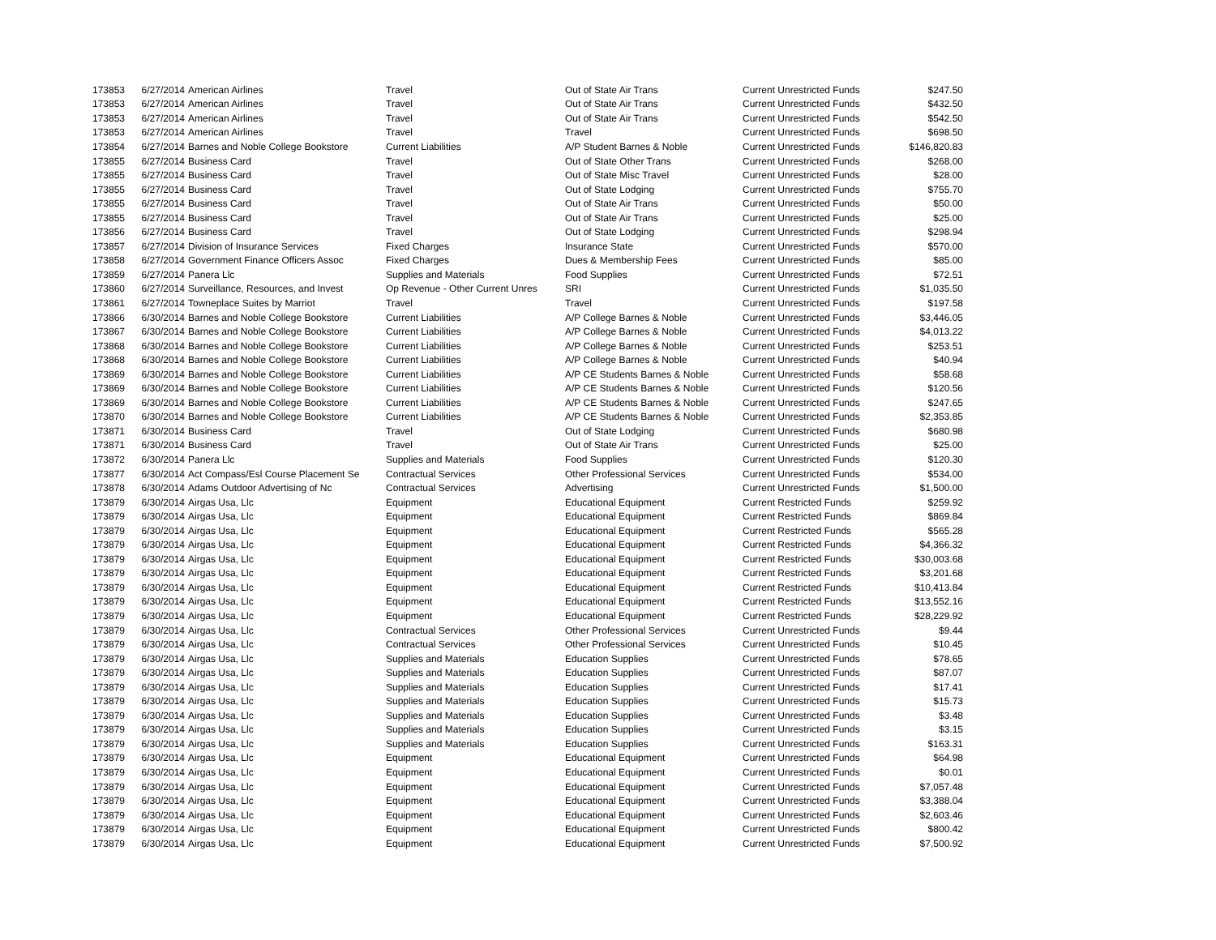| 173853 | 6/27/2014 | American Airlines | Travel | Out of State Air Trans | Current Unrestricted Funds | $247.50 |
| 173853 | 6/27/2014 | American Airlines | Travel | Out of State Air Trans | Current Unrestricted Funds | $432.50 |
| 173853 | 6/27/2014 | American Airlines | Travel | Out of State Air Trans | Current Unrestricted Funds | $542.50 |
| 173853 | 6/27/2014 | American Airlines | Travel | Travel | Current Unrestricted Funds | $698.50 |
| 173854 | 6/27/2014 | Barnes and Noble College Bookstore | Current Liabilities | A/P Student Barnes & Noble | Current Unrestricted Funds | $146,820.83 |
| 173855 | 6/27/2014 | Business Card | Travel | Out of State Other Trans | Current Unrestricted Funds | $268.00 |
| 173855 | 6/27/2014 | Business Card | Travel | Out of State Misc Travel | Current Unrestricted Funds | $28.00 |
| 173855 | 6/27/2014 | Business Card | Travel | Out of State Lodging | Current Unrestricted Funds | $755.70 |
| 173855 | 6/27/2014 | Business Card | Travel | Out of State Air Trans | Current Unrestricted Funds | $50.00 |
| 173855 | 6/27/2014 | Business Card | Travel | Out of State Air Trans | Current Unrestricted Funds | $25.00 |
| 173856 | 6/27/2014 | Business Card | Travel | Out of State Lodging | Current Unrestricted Funds | $298.94 |
| 173857 | 6/27/2014 | Division of Insurance Services | Fixed Charges | Insurance State | Current Unrestricted Funds | $570.00 |
| 173858 | 6/27/2014 | Government Finance Officers Assoc | Fixed Charges | Dues & Membership Fees | Current Unrestricted Funds | $85.00 |
| 173859 | 6/27/2014 | Panera Llc | Supplies and Materials | Food Supplies | Current Unrestricted Funds | $72.51 |
| 173860 | 6/27/2014 | Surveillance, Resources, and Invest | Op Revenue - Other Current Unres | SRI | Current Unrestricted Funds | $1,035.50 |
| 173861 | 6/27/2014 | Towneplace Suites by Marriot | Travel | Travel | Current Unrestricted Funds | $197.58 |
| 173866 | 6/30/2014 | Barnes and Noble College Bookstore | Current Liabilities | A/P College Barnes & Noble | Current Unrestricted Funds | $3,446.05 |
| 173867 | 6/30/2014 | Barnes and Noble College Bookstore | Current Liabilities | A/P College Barnes & Noble | Current Unrestricted Funds | $4,013.22 |
| 173868 | 6/30/2014 | Barnes and Noble College Bookstore | Current Liabilities | A/P College Barnes & Noble | Current Unrestricted Funds | $253.51 |
| 173868 | 6/30/2014 | Barnes and Noble College Bookstore | Current Liabilities | A/P College Barnes & Noble | Current Unrestricted Funds | $40.94 |
| 173869 | 6/30/2014 | Barnes and Noble College Bookstore | Current Liabilities | A/P CE Students Barnes & Noble | Current Unrestricted Funds | $58.68 |
| 173869 | 6/30/2014 | Barnes and Noble College Bookstore | Current Liabilities | A/P CE Students Barnes & Noble | Current Unrestricted Funds | $120.56 |
| 173869 | 6/30/2014 | Barnes and Noble College Bookstore | Current Liabilities | A/P CE Students Barnes & Noble | Current Unrestricted Funds | $247.65 |
| 173870 | 6/30/2014 | Barnes and Noble College Bookstore | Current Liabilities | A/P CE Students Barnes & Noble | Current Unrestricted Funds | $2,353.85 |
| 173871 | 6/30/2014 | Business Card | Travel | Out of State Lodging | Current Unrestricted Funds | $680.98 |
| 173871 | 6/30/2014 | Business Card | Travel | Out of State Air Trans | Current Unrestricted Funds | $25.00 |
| 173872 | 6/30/2014 | Panera Llc | Supplies and Materials | Food Supplies | Current Unrestricted Funds | $120.30 |
| 173877 | 6/30/2014 | Act Compass/Esl Course Placement Se | Contractual Services | Other Professional Services | Current Unrestricted Funds | $534.00 |
| 173878 | 6/30/2014 | Adams Outdoor Advertising of Nc | Contractual Services | Advertising | Current Unrestricted Funds | $1,500.00 |
| 173879 | 6/30/2014 | Airgas Usa, Llc | Equipment | Educational Equipment | Current Restricted Funds | $259.92 |
| 173879 | 6/30/2014 | Airgas Usa, Llc | Equipment | Educational Equipment | Current Restricted Funds | $869.84 |
| 173879 | 6/30/2014 | Airgas Usa, Llc | Equipment | Educational Equipment | Current Restricted Funds | $565.28 |
| 173879 | 6/30/2014 | Airgas Usa, Llc | Equipment | Educational Equipment | Current Restricted Funds | $4,366.32 |
| 173879 | 6/30/2014 | Airgas Usa, Llc | Equipment | Educational Equipment | Current Restricted Funds | $30,003.68 |
| 173879 | 6/30/2014 | Airgas Usa, Llc | Equipment | Educational Equipment | Current Restricted Funds | $3,201.68 |
| 173879 | 6/30/2014 | Airgas Usa, Llc | Equipment | Educational Equipment | Current Restricted Funds | $10,413.84 |
| 173879 | 6/30/2014 | Airgas Usa, Llc | Equipment | Educational Equipment | Current Restricted Funds | $13,552.16 |
| 173879 | 6/30/2014 | Airgas Usa, Llc | Equipment | Educational Equipment | Current Restricted Funds | $28,229.92 |
| 173879 | 6/30/2014 | Airgas Usa, Llc | Contractual Services | Other Professional Services | Current Unrestricted Funds | $9.44 |
| 173879 | 6/30/2014 | Airgas Usa, Llc | Contractual Services | Other Professional Services | Current Unrestricted Funds | $10.45 |
| 173879 | 6/30/2014 | Airgas Usa, Llc | Supplies and Materials | Education Supplies | Current Unrestricted Funds | $78.65 |
| 173879 | 6/30/2014 | Airgas Usa, Llc | Supplies and Materials | Education Supplies | Current Unrestricted Funds | $87.07 |
| 173879 | 6/30/2014 | Airgas Usa, Llc | Supplies and Materials | Education Supplies | Current Unrestricted Funds | $17.41 |
| 173879 | 6/30/2014 | Airgas Usa, Llc | Supplies and Materials | Education Supplies | Current Unrestricted Funds | $15.73 |
| 173879 | 6/30/2014 | Airgas Usa, Llc | Supplies and Materials | Education Supplies | Current Unrestricted Funds | $3.48 |
| 173879 | 6/30/2014 | Airgas Usa, Llc | Supplies and Materials | Education Supplies | Current Unrestricted Funds | $3.15 |
| 173879 | 6/30/2014 | Airgas Usa, Llc | Supplies and Materials | Education Supplies | Current Unrestricted Funds | $163.31 |
| 173879 | 6/30/2014 | Airgas Usa, Llc | Equipment | Educational Equipment | Current Unrestricted Funds | $64.98 |
| 173879 | 6/30/2014 | Airgas Usa, Llc | Equipment | Educational Equipment | Current Unrestricted Funds | $0.01 |
| 173879 | 6/30/2014 | Airgas Usa, Llc | Equipment | Educational Equipment | Current Unrestricted Funds | $7,057.48 |
| 173879 | 6/30/2014 | Airgas Usa, Llc | Equipment | Educational Equipment | Current Unrestricted Funds | $3,388.04 |
| 173879 | 6/30/2014 | Airgas Usa, Llc | Equipment | Educational Equipment | Current Unrestricted Funds | $2,603.46 |
| 173879 | 6/30/2014 | Airgas Usa, Llc | Equipment | Educational Equipment | Current Unrestricted Funds | $800.42 |
| 173879 | 6/30/2014 | Airgas Usa, Llc | Equipment | Educational Equipment | Current Unrestricted Funds | $7,500.92 |